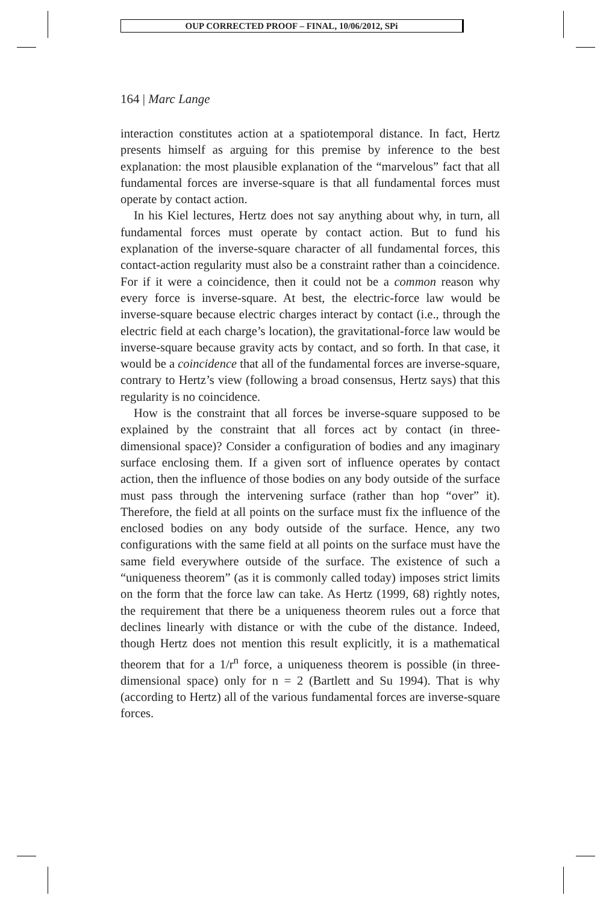OUP CORRECTED PROOF – FINAL, 10/06/2012, SPi
164 | Marc Lange
interaction constitutes action at a spatiotemporal distance. In fact, Hertz presents himself as arguing for this premise by inference to the best explanation: the most plausible explanation of the “marvelous” fact that all fundamental forces are inverse-square is that all fundamental forces must operate by contact action.
In his Kiel lectures, Hertz does not say anything about why, in turn, all fundamental forces must operate by contact action. But to fund his explanation of the inverse-square character of all fundamental forces, this contact-action regularity must also be a constraint rather than a coincidence. For if it were a coincidence, then it could not be a common reason why every force is inverse-square. At best, the electric-force law would be inverse-square because electric charges interact by contact (i.e., through the electric field at each charge’s location), the gravitational-force law would be inverse-square because gravity acts by contact, and so forth. In that case, it would be a coincidence that all of the fundamental forces are inverse-square, contrary to Hertz’s view (following a broad consensus, Hertz says) that this regularity is no coincidence.
How is the constraint that all forces be inverse-square supposed to be explained by the constraint that all forces act by contact (in three-dimensional space)? Consider a configuration of bodies and any imaginary surface enclosing them. If a given sort of influence operates by contact action, then the influence of those bodies on any body outside of the surface must pass through the intervening surface (rather than hop “over” it). Therefore, the field at all points on the surface must fix the influence of the enclosed bodies on any body outside of the surface. Hence, any two configurations with the same field at all points on the surface must have the same field everywhere outside of the surface. The existence of such a “uniqueness theorem” (as it is commonly called today) imposes strict limits on the form that the force law can take. As Hertz (1999, 68) rightly notes, the requirement that there be a uniqueness theorem rules out a force that declines linearly with distance or with the cube of the distance. Indeed, though Hertz does not mention this result explicitly, it is a mathematical theorem that for a 1/r<sup>n</sup> force, a uniqueness theorem is possible (in three-dimensional space) only for n = 2 (Bartlett and Su 1994). That is why (according to Hertz) all of the various fundamental forces are inverse-square forces.